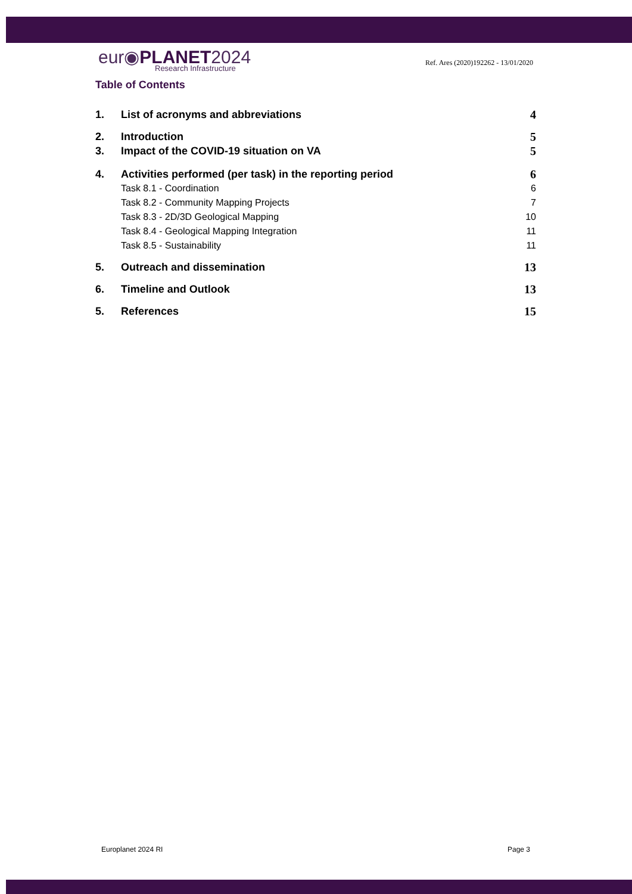eur◉PLANET2024
Research Infrastructure
Ref. Ares (2020)192262 - 13/01/2020
Table of Contents
1. List of acronyms and abbreviations 4
2. Introduction 5
3. Impact of the COVID-19 situation on VA 5
4. Activities performed (per task) in the reporting period 6
Task 8.1 - Coordination 6
Task 8.2 - Community Mapping Projects 7
Task 8.3 - 2D/3D Geological Mapping 10
Task 8.4 - Geological Mapping Integration 11
Task 8.5 - Sustainability 11
5. Outreach and dissemination 13
6. Timeline and Outlook 13
5. References 15
Europlanet 2024 RI Page 3